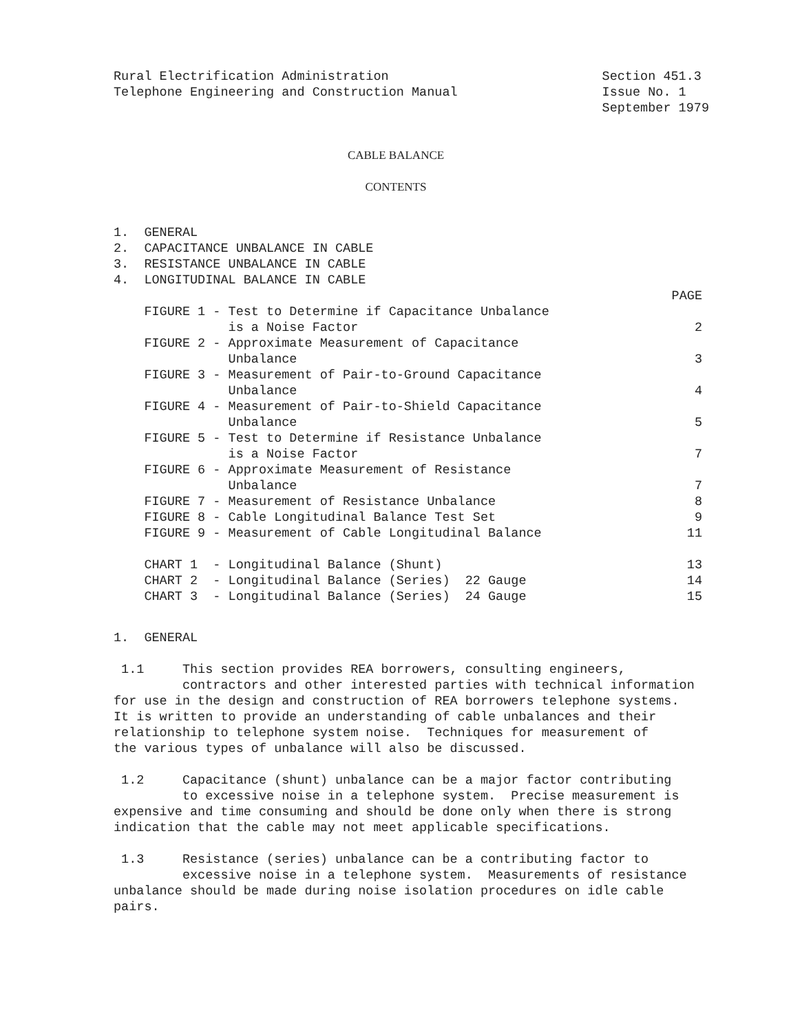Rural Electrification Administration
Telephone Engineering and Construction Manual
Section 451.3
Issue No. 1
September 1979
CABLE BALANCE
CONTENTS
1. GENERAL
2. CAPACITANCE UNBALANCE IN CABLE
3. RESISTANCE UNBALANCE IN CABLE
4. LONGITUDINAL BALANCE IN CABLE
PAGE
FIGURE 1 - Test to Determine if Capacitance Unbalance is a Noise Factor
2
FIGURE 2 - Approximate Measurement of Capacitance Unbalance
3
FIGURE 3 - Measurement of Pair-to-Ground Capacitance Unbalance
4
FIGURE 4 - Measurement of Pair-to-Shield Capacitance Unbalance
5
FIGURE 5 - Test to Determine if Resistance Unbalance is a Noise Factor
7
FIGURE 6 - Approximate Measurement of Resistance Unbalance
7
FIGURE 7 - Measurement of Resistance Unbalance
8
FIGURE 8 - Cable Longitudinal Balance Test Set
9
FIGURE 9 - Measurement of Cable Longitudinal Balance
11
CHART 1 - Longitudinal Balance (Shunt)
13
CHART 2 - Longitudinal Balance (Series) 22 Gauge
14
CHART 3 - Longitudinal Balance (Series) 24 Gauge
15
1. GENERAL
1.1 This section provides REA borrowers, consulting engineers, contractors and other interested parties with technical information for use in the design and construction of REA borrowers telephone systems. It is written to provide an understanding of cable unbalances and their relationship to telephone system noise. Techniques for measurement of the various types of unbalance will also be discussed.
1.2 Capacitance (shunt) unbalance can be a major factor contributing to excessive noise in a telephone system. Precise measurement is expensive and time consuming and should be done only when there is strong indication that the cable may not meet applicable specifications.
1.3 Resistance (series) unbalance can be a contributing factor to excessive noise in a telephone system. Measurements of resistance unbalance should be made during noise isolation procedures on idle cable pairs.